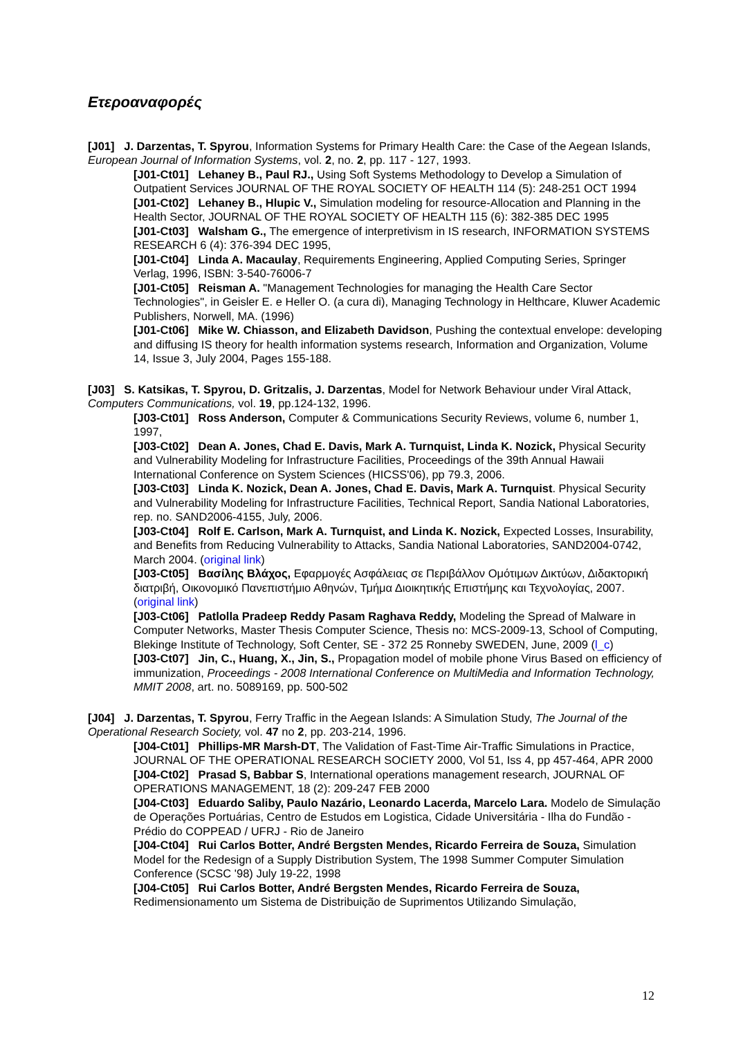Ετεροαναφορές
[J01] J. Darzentas, T. Spyrou, Information Systems for Primary Health Care: the Case of the Aegean Islands, European Journal of Information Systems, vol. 2, no. 2, pp. 117 - 127, 1993.
[J01-Ct01] Lehaney B., Paul RJ., Using Soft Systems Methodology to Develop a Simulation of Outpatient Services JOURNAL OF THE ROYAL SOCIETY OF HEALTH 114 (5): 248-251 OCT 1994
[J01-Ct02] Lehaney B., Hlupic V., Simulation modeling for resource-Allocation and Planning in the Health Sector, JOURNAL OF THE ROYAL SOCIETY OF HEALTH 115 (6): 382-385 DEC 1995
[J01-Ct03] Walsham G., The emergence of interpretivism in IS research, INFORMATION SYSTEMS RESEARCH 6 (4): 376-394 DEC 1995,
[J01-Ct04] Linda A. Macaulay, Requirements Engineering, Applied Computing Series, Springer Verlag, 1996, ISBN: 3-540-76006-7
[J01-Ct05] Reisman A. "Management Technologies for managing the Health Care Sector Technologies", in Geisler E. e Heller O. (a cura di), Managing Technology in Helthcare, Kluwer Academic Publishers, Norwell, MA. (1996)
[J01-Ct06] Mike W. Chiasson, and Elizabeth Davidson, Pushing the contextual envelope: developing and diffusing IS theory for health information systems research, Information and Organization, Volume 14, Issue 3, July 2004, Pages 155-188.
[J03] S. Katsikas, T. Spyrou, D. Gritzalis, J. Darzentas, Model for Network Behaviour under Viral Attack, Computers Communications, vol. 19, pp.124-132, 1996.
[J03-Ct01] Ross Anderson, Computer & Communications Security Reviews, volume 6, number 1, 1997,
[J03-Ct02] Dean A. Jones, Chad E. Davis, Mark A. Turnquist, Linda K. Nozick, Physical Security and Vulnerability Modeling for Infrastructure Facilities, Proceedings of the 39th Annual Hawaii International Conference on System Sciences (HICSS'06), pp 79.3, 2006.
[J03-Ct03] Linda K. Nozick, Dean A. Jones, Chad E. Davis, Mark A. Turnquist. Physical Security and Vulnerability Modeling for Infrastructure Facilities, Technical Report, Sandia National Laboratories, rep. no. SAND2006-4155, July, 2006.
[J03-Ct04] Rolf E. Carlson, Mark A. Turnquist, and Linda K. Nozick, Expected Losses, Insurability, and Benefits from Reducing Vulnerability to Attacks, Sandia National Laboratories, SAND2004-0742, March 2004. (original link)
[J03-Ct05] Βασίλης Βλάχος, Εφαρμογές Ασφάλειας σε Περιβάλλον Ομότιμων Δικτύων, Διδακτορική διατριβή, Οικονομικό Πανεπιστήμιο Αθηνών, Τμήμα Διοικητικής Επιστήμης και Τεχνολογίας, 2007. (original link)
[J03-Ct06] Patlolla Pradeep Reddy Pasam Raghava Reddy, Modeling the Spread of Malware in Computer Networks, Master Thesis Computer Science, Thesis no: MCS-2009-13, School of Computing, Blekinge Institute of Technology, Soft Center, SE - 372 25 Ronneby SWEDEN, June, 2009 (l_c)
[J03-Ct07] Jin, C., Huang, X., Jin, S., Propagation model of mobile phone Virus Based on efficiency of immunization, Proceedings - 2008 International Conference on MultiMedia and Information Technology, MMIT 2008, art. no. 5089169, pp. 500-502
[J04] J. Darzentas, T. Spyrou, Ferry Traffic in the Aegean Islands: A Simulation Study, The Journal of the Operational Research Society, vol. 47 no 2, pp. 203-214, 1996.
[J04-Ct01] Phillips-MR Marsh-DT, The Validation of Fast-Time Air-Traffic Simulations in Practice, JOURNAL OF THE OPERATIONAL RESEARCH SOCIETY 2000, Vol 51, Iss 4, pp 457-464, APR 2000
[J04-Ct02] Prasad S, Babbar S, International operations management research, JOURNAL OF OPERATIONS MANAGEMENT, 18 (2): 209-247 FEB 2000
[J04-Ct03] Eduardo Saliby, Paulo Nazário, Leonardo Lacerda, Marcelo Lara. Modelo de Simulação de Operações Portuárias, Centro de Estudos em Logistica, Cidade Universitária - Ilha do Fundão - Prédio do COPPEAD / UFRJ - Rio de Janeiro
[J04-Ct04] Rui Carlos Botter, André Bergsten Mendes, Ricardo Ferreira de Souza, Simulation Model for the Redesign of a Supply Distribution System, The 1998 Summer Computer Simulation Conference (SCSC '98) July 19-22, 1998
[J04-Ct05] Rui Carlos Botter, André Bergsten Mendes, Ricardo Ferreira de Souza, Redimensionamento um Sistema de Distribuição de Suprimentos Utilizando Simulação,
12